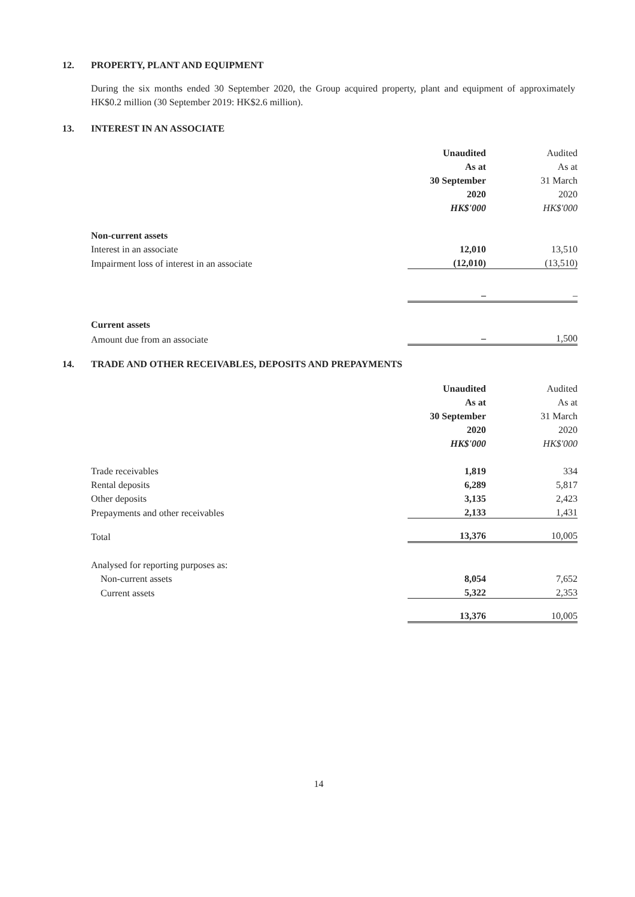12. PROPERTY, PLANT AND EQUIPMENT
During the six months ended 30 September 2020, the Group acquired property, plant and equipment of approximately HK$0.2 million (30 September 2019: HK$2.6 million).
13. INTEREST IN AN ASSOCIATE
| | Unaudited | Audited |
| | As at | As at |
| | 30 September | 31 March |
| | 2020 | 2020 |
| | HK$'000 | HK$'000 |
| Non-current assets | | |
| Interest in an associate | 12,010 | 13,510 |
| Impairment loss of interest in an associate | (12,010) | (13,510) |
| | – | – |
| Current assets | | |
| Amount due from an associate | – | 1,500 |
14. TRADE AND OTHER RECEIVABLES, DEPOSITS AND PREPAYMENTS
| | Unaudited | Audited |
| | As at | As at |
| | 30 September | 31 March |
| | 2020 | 2020 |
| | HK$'000 | HK$'000 |
| Trade receivables | 1,819 | 334 |
| Rental deposits | 6,289 | 5,817 |
| Other deposits | 3,135 | 2,423 |
| Prepayments and other receivables | 2,133 | 1,431 |
| Total | 13,376 | 10,005 |
| Analysed for reporting purposes as: | | |
| Non-current assets | 8,054 | 7,652 |
| Current assets | 5,322 | 2,353 |
| | 13,376 | 10,005 |
14